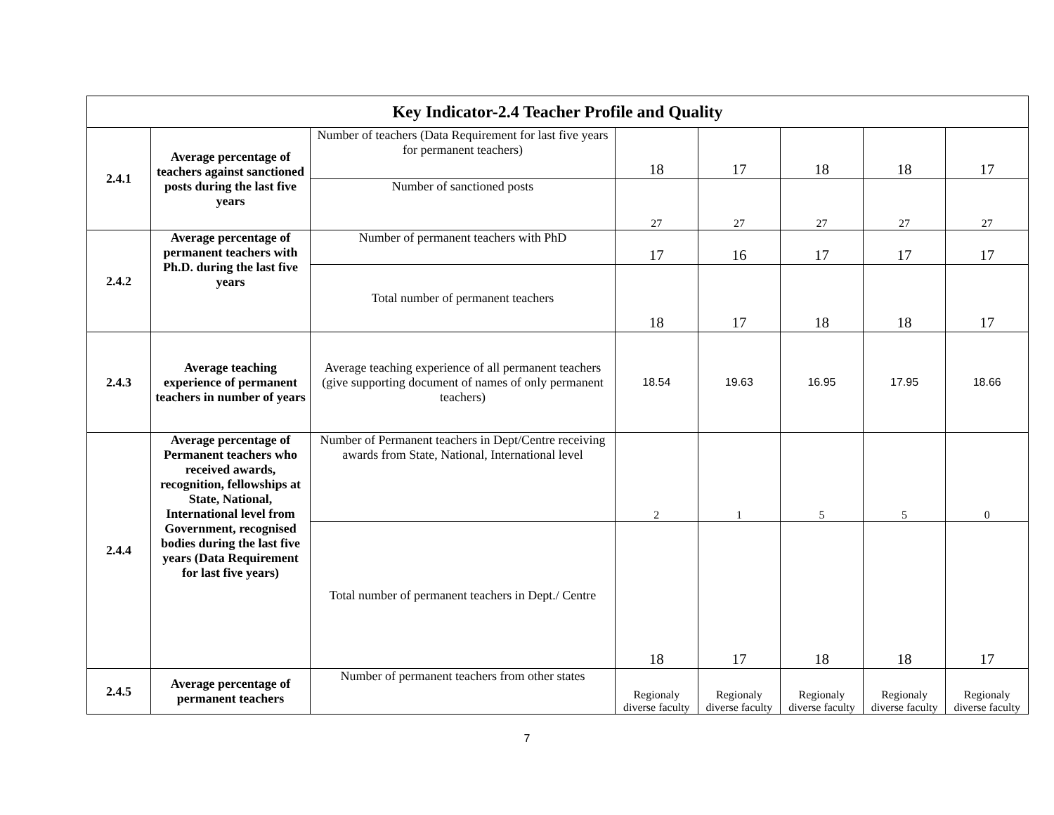| Key Indicator-2.4 Teacher Profile and Quality | | | | | | | |
| 2.4.1 | Average percentage of teachers against sanctioned posts during the last five years | Number of teachers (Data Requirement for last five years for permanent teachers) | 18 | 17 | 18 | 18 | 17 |
| | | Number of sanctioned posts | 27 | 27 | 27 | 27 | 27 |
| 2.4.2 | Average percentage of permanent teachers with Ph.D. during the last five years | Number of permanent teachers with PhD | 17 | 16 | 17 | 17 | 17 |
| | | Total number of permanent teachers | 18 | 17 | 18 | 18 | 17 |
| 2.4.3 | Average teaching experience of permanent teachers in number of years | Average teaching experience of all permanent teachers (give supporting document of names of only permanent teachers) | 18.54 | 19.63 | 16.95 | 17.95 | 18.66 |
| 2.4.4 | Average percentage of Permanent teachers who received awards, recognition, fellowships at State, National, International level from Government, recognised bodies during the last five years (Data Requirement for last five years) | Number of Permanent teachers in Dept/Centre receiving awards from State, National, International level | 2 | 1 | 5 | 5 | 0 |
| | | Total number of permanent teachers in Dept./ Centre | 18 | 17 | 18 | 18 | 17 |
| 2.4.5 | Average percentage of permanent teachers | Number of permanent teachers from other states | Regionaly diverse faculty | Regionaly diverse faculty | Regionaly diverse faculty | Regionaly diverse faculty | Regionaly diverse faculty |
7